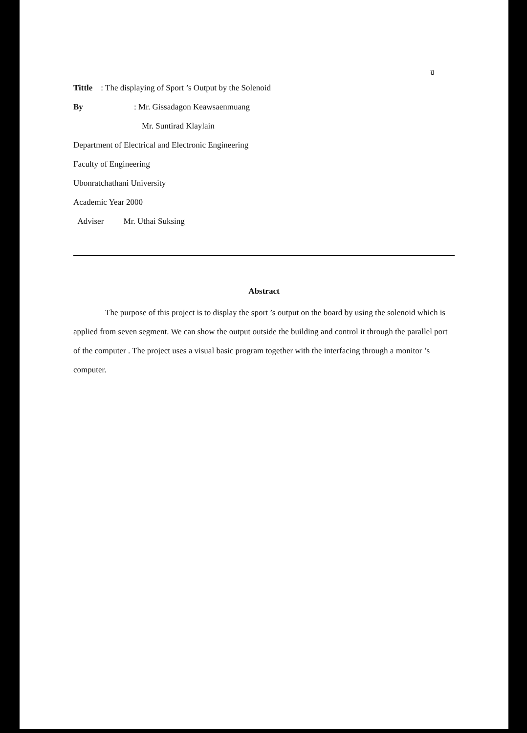ฃ
Tittle : The displaying of Sport ’s Output by the Solenoid
By : Mr. Gissadagon Keawsaenmuang
Mr. Suntirad Klaylain
Department of Electrical and Electronic Engineering
Faculty of Engineering
Ubonratchathani University
Academic Year 2000
Adviser Mr. Uthai Suksing
Abstract
The purpose of this project is to display the sport ’s output on the board by using the solenoid which is applied from seven segment. We can show the output outside the building and control it through the parallel port of the computer . The project uses a visual basic program together with the interfacing through a monitor ’s computer.